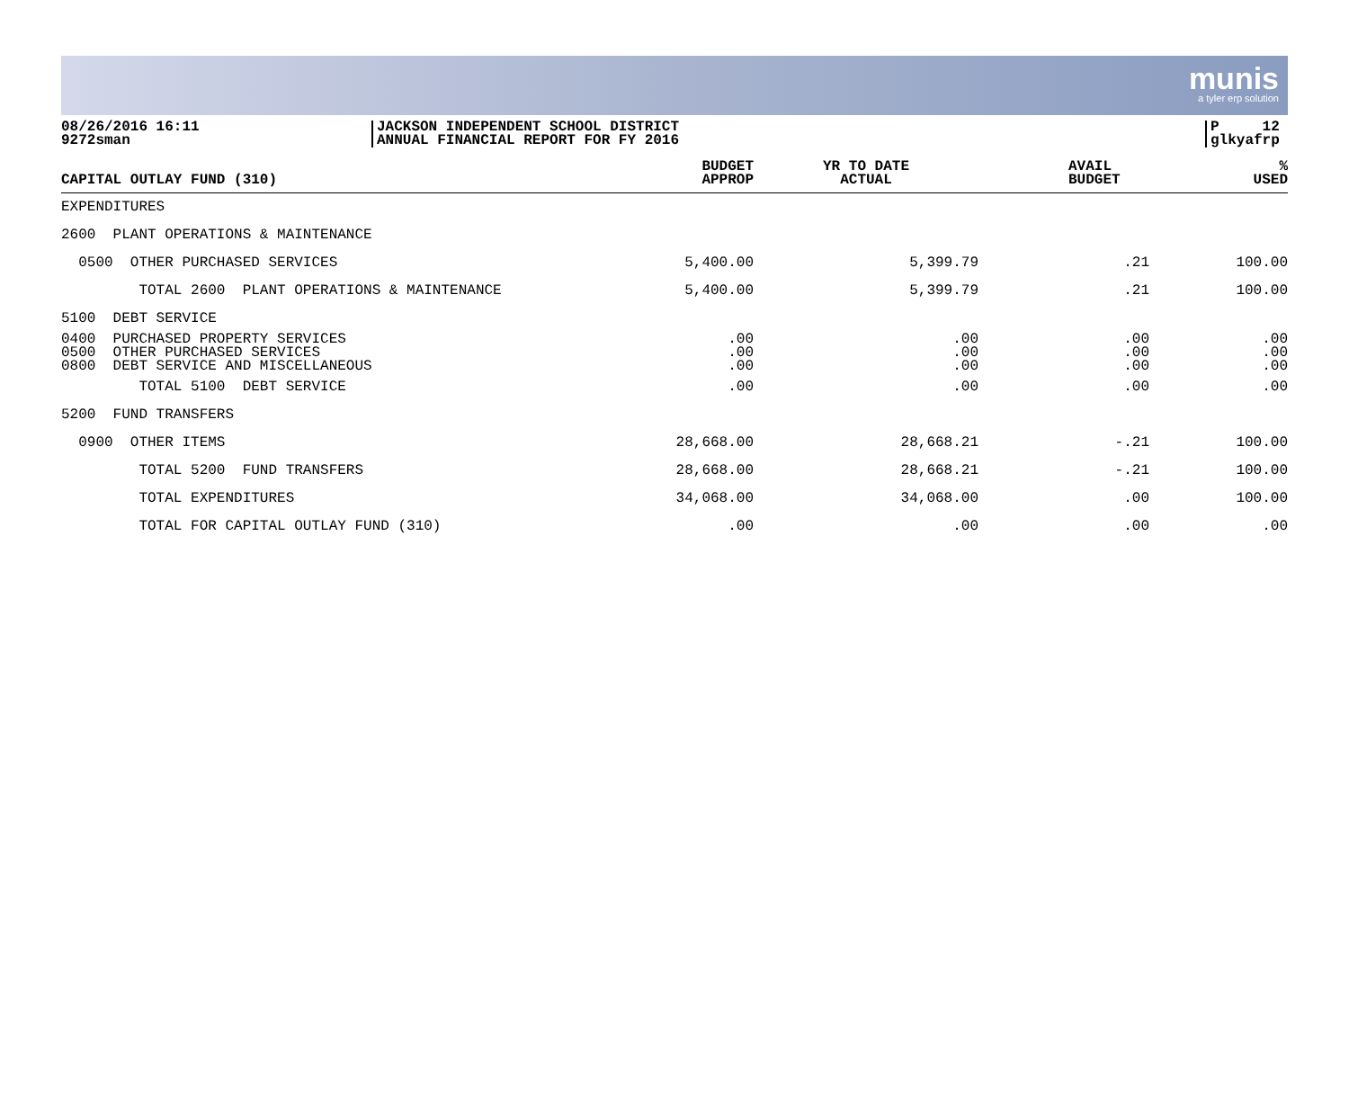munis
a tyler erp solution
08/26/2016 16:11
9272sman
JACKSON INDEPENDENT SCHOOL DISTRICT
ANNUAL FINANCIAL REPORT FOR FY 2016
P 12
glkyafrp
| CAPITAL OUTLAY FUND (310) | BUDGET APPROP | YR TO DATE ACTUAL | AVAIL BUDGET | % USED |
| --- | --- | --- | --- | --- |
| EXPENDITURES | | | | |
| 2600 PLANT OPERATIONS & MAINTENANCE | | | | |
| 0500 OTHER PURCHASED SERVICES | 5,400.00 | 5,399.79 | .21 | 100.00 |
| TOTAL 2600 PLANT OPERATIONS & MAINTENANCE | 5,400.00 | 5,399.79 | .21 | 100.00 |
| 5100 DEBT SERVICE | | | | |
| 0400 PURCHASED PROPERTY SERVICES 0500 OTHER PURCHASED SERVICES 0800 DEBT SERVICE AND MISCELLANEOUS | .00 .00 .00 | .00 .00 .00 | .00 .00 .00 | .00 .00 .00 |
| TOTAL 5100 DEBT SERVICE | .00 | .00 | .00 | .00 |
| 5200 FUND TRANSFERS | | | | |
| 0900 OTHER ITEMS | 28,668.00 | 28,668.21 | -.21 | 100.00 |
| TOTAL 5200 FUND TRANSFERS | 28,668.00 | 28,668.21 | -.21 | 100.00 |
| TOTAL EXPENDITURES | 34,068.00 | 34,068.00 | .00 | 100.00 |
| TOTAL FOR CAPITAL OUTLAY FUND (310) | .00 | .00 | .00 | .00 |